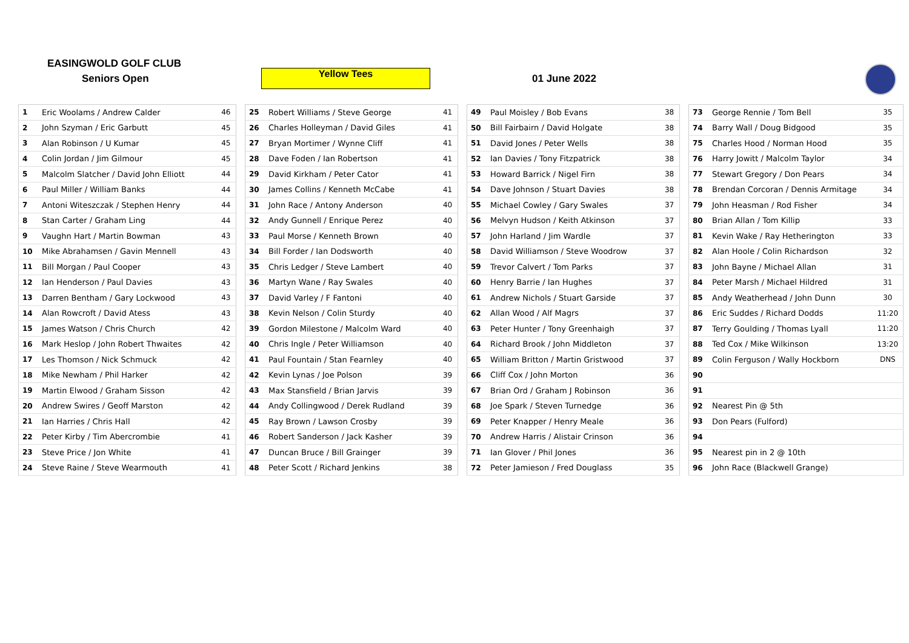EASINGWOLD GOLF CLUB
Seniors Open Yellow Tees 01 June 2022
| 1 | Eric Woolams / Andrew Calder | 46 |
| 2 | John Szyman / Eric Garbutt | 45 |
| 3 | Alan Robinson / U Kumar | 45 |
| 4 | Colin Jordan / Jim Gilmour | 45 |
| 5 | Malcolm Slatcher / David John Elliott | 44 |
| 6 | Paul Miller / William Banks | 44 |
| 7 | Antoni Witeszczak / Stephen Henry | 44 |
| 8 | Stan Carter / Graham Ling | 44 |
| 9 | Vaughn Hart / Martin Bowman | 43 |
| 10 | Mike Abrahamsen / Gavin Mennell | 43 |
| 11 | Bill Morgan / Paul Cooper | 43 |
| 12 | Ian Henderson / Paul Davies | 43 |
| 13 | Darren Bentham / Gary Lockwood | 43 |
| 14 | Alan Rowcroft / David Atess | 43 |
| 15 | James Watson / Chris Church | 42 |
| 16 | Mark Heslop / John Robert Thwaites | 42 |
| 17 | Les Thomson / Nick Schmuck | 42 |
| 18 | Mike Newham / Phil Harker | 42 |
| 19 | Martin Elwood / Graham Sisson | 42 |
| 20 | Andrew Swires / Geoff Marston | 42 |
| 21 | Ian Harries / Chris Hall | 42 |
| 22 | Peter Kirby / Tim Abercrombie | 41 |
| 23 | Steve Price / Jon White | 41 |
| 24 | Steve Raine / Steve Wearmouth | 41 |
| 25 | Robert Williams / Steve George | 41 |
| 26 | Charles Holleyman / David Giles | 41 |
| 27 | Bryan Mortimer / Wynne Cliff | 41 |
| 28 | Dave Foden / Ian Robertson | 41 |
| 29 | David Kirkham / Peter Cator | 41 |
| 30 | James Collins / Kenneth McCabe | 41 |
| 31 | John Race / Antony Anderson | 40 |
| 32 | Andy Gunnell / Enrique Perez | 40 |
| 33 | Paul Morse / Kenneth Brown | 40 |
| 34 | Bill Forder / Ian Dodsworth | 40 |
| 35 | Chris Ledger / Steve Lambert | 40 |
| 36 | Martyn Wane / Ray Swales | 40 |
| 37 | David Varley / F Fantoni | 40 |
| 38 | Kevin Nelson / Colin Sturdy | 40 |
| 39 | Gordon Milestone / Malcolm Ward | 40 |
| 40 | Chris Ingle / Peter Williamson | 40 |
| 41 | Paul Fountain / Stan Fearnley | 40 |
| 42 | Kevin Lynas / Joe Polson | 39 |
| 43 | Max Stansfield / Brian Jarvis | 39 |
| 44 | Andy Collingwood / Derek Rudland | 39 |
| 45 | Ray Brown / Lawson Crosby | 39 |
| 46 | Robert Sanderson / Jack Kasher | 39 |
| 47 | Duncan Bruce / Bill Grainger | 39 |
| 48 | Peter Scott / Richard Jenkins | 38 |
| 49 | Paul Moisley / Bob Evans | 38 |
| 50 | Bill Fairbairn / David Holgate | 38 |
| 51 | David Jones / Peter Wells | 38 |
| 52 | Ian Davies / Tony Fitzpatrick | 38 |
| 53 | Howard Barrick / Nigel Firn | 38 |
| 54 | Dave Johnson / Stuart Davies | 38 |
| 55 | Michael Cowley / Gary Swales | 37 |
| 56 | Melvyn Hudson / Keith Atkinson | 37 |
| 57 | John Harland / Jim Wardle | 37 |
| 58 | David Williamson / Steve Woodrow | 37 |
| 59 | Trevor Calvert / Tom Parks | 37 |
| 60 | Henry Barrie / Ian Hughes | 37 |
| 61 | Andrew Nichols / Stuart Garside | 37 |
| 62 | Allan Wood / Alf Magrs | 37 |
| 63 | Peter Hunter / Tony Greenhaigh | 37 |
| 64 | Richard Brook / John Middleton | 37 |
| 65 | William Britton / Martin Gristwood | 37 |
| 66 | Cliff Cox / John Morton | 36 |
| 67 | Brian Ord / Graham J Robinson | 36 |
| 68 | Joe Spark / Steven Turnedge | 36 |
| 69 | Peter Knapper / Henry Meale | 36 |
| 70 | Andrew Harris / Alistair Crinson | 36 |
| 71 | Ian Glover / Phil Jones | 36 |
| 72 | Peter Jamieson / Fred Douglass | 35 |
| 73 | George Rennie / Tom Bell | 35 |
| 74 | Barry Wall / Doug Bidgood | 35 |
| 75 | Charles Hood / Norman Hood | 35 |
| 76 | Harry Jowitt / Malcolm Taylor | 34 |
| 77 | Stewart Gregory / Don Pears | 34 |
| 78 | Brendan Corcoran / Dennis Armitage | 34 |
| 79 | John Heasman / Rod Fisher | 34 |
| 80 | Brian Allan / Tom Killip | 33 |
| 81 | Kevin Wake / Ray Hetherington | 33 |
| 82 | Alan Hoole / Colin Richardson | 32 |
| 83 | John Bayne / Michael Allan | 31 |
| 84 | Peter Marsh / Michael Hildred | 31 |
| 85 | Andy Weatherhead / John Dunn | 30 |
| 86 | Eric Suddes / Richard Dodds | 11:20 |
| 87 | Terry Goulding / Thomas Lyall | 11:20 |
| 88 | Ted Cox / Mike Wilkinson | 13:20 |
| 89 | Colin Ferguson / Wally Hockborn | DNS |
| 90 | | |
| 91 | | |
| 92 | Nearest Pin @ 5th | |
| 93 | Don Pears (Fulford) | |
| 94 | | |
| 95 | Nearest pin in 2 @ 10th | |
| 96 | John Race (Blackwell Grange) | |